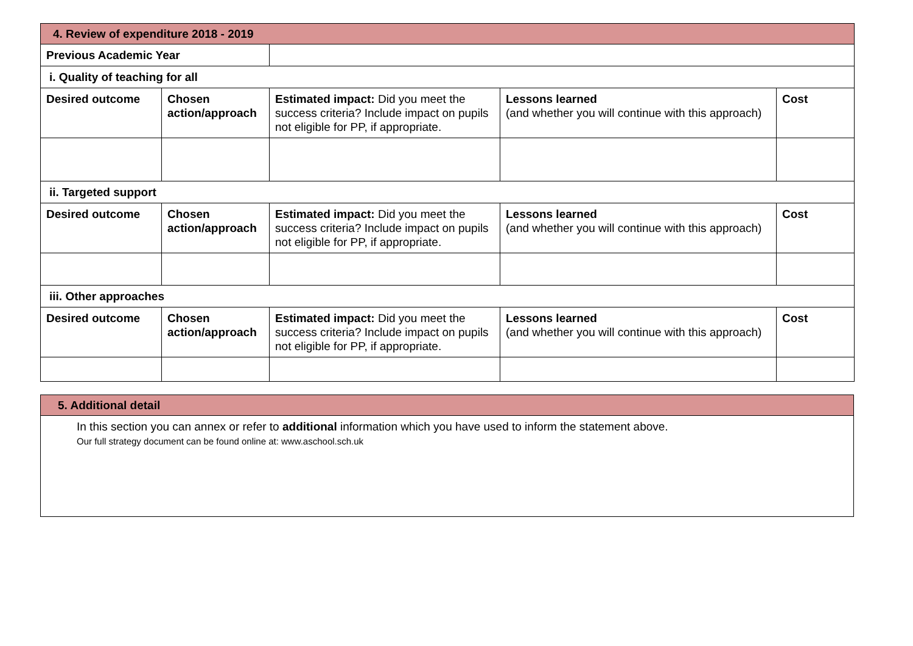| 4. Review of expenditure 2018 - 2019 | | | | |
| Previous Academic Year | | | | |
| i. Quality of teaching for all | | | | |
| Desired outcome | Chosen action/approach | Estimated impact: Did you meet the success criteria? Include impact on pupils not eligible for PP, if appropriate. | Lessons learned (and whether you will continue with this approach) | Cost |
| ii. Targeted support | | | | |
| Desired outcome | Chosen action/approach | Estimated impact: Did you meet the success criteria? Include impact on pupils not eligible for PP, if appropriate. | Lessons learned (and whether you will continue with this approach) | Cost |
| iii. Other approaches | | | | |
| Desired outcome | Chosen action/approach | Estimated impact: Did you meet the success criteria? Include impact on pupils not eligible for PP, if appropriate. | Lessons learned (and whether you will continue with this approach) | Cost |
| 5. Additional detail |
| In this section you can annex or refer to additional information which you have used to inform the statement above. Our full strategy document can be found online at: www.aschool.sch.uk |